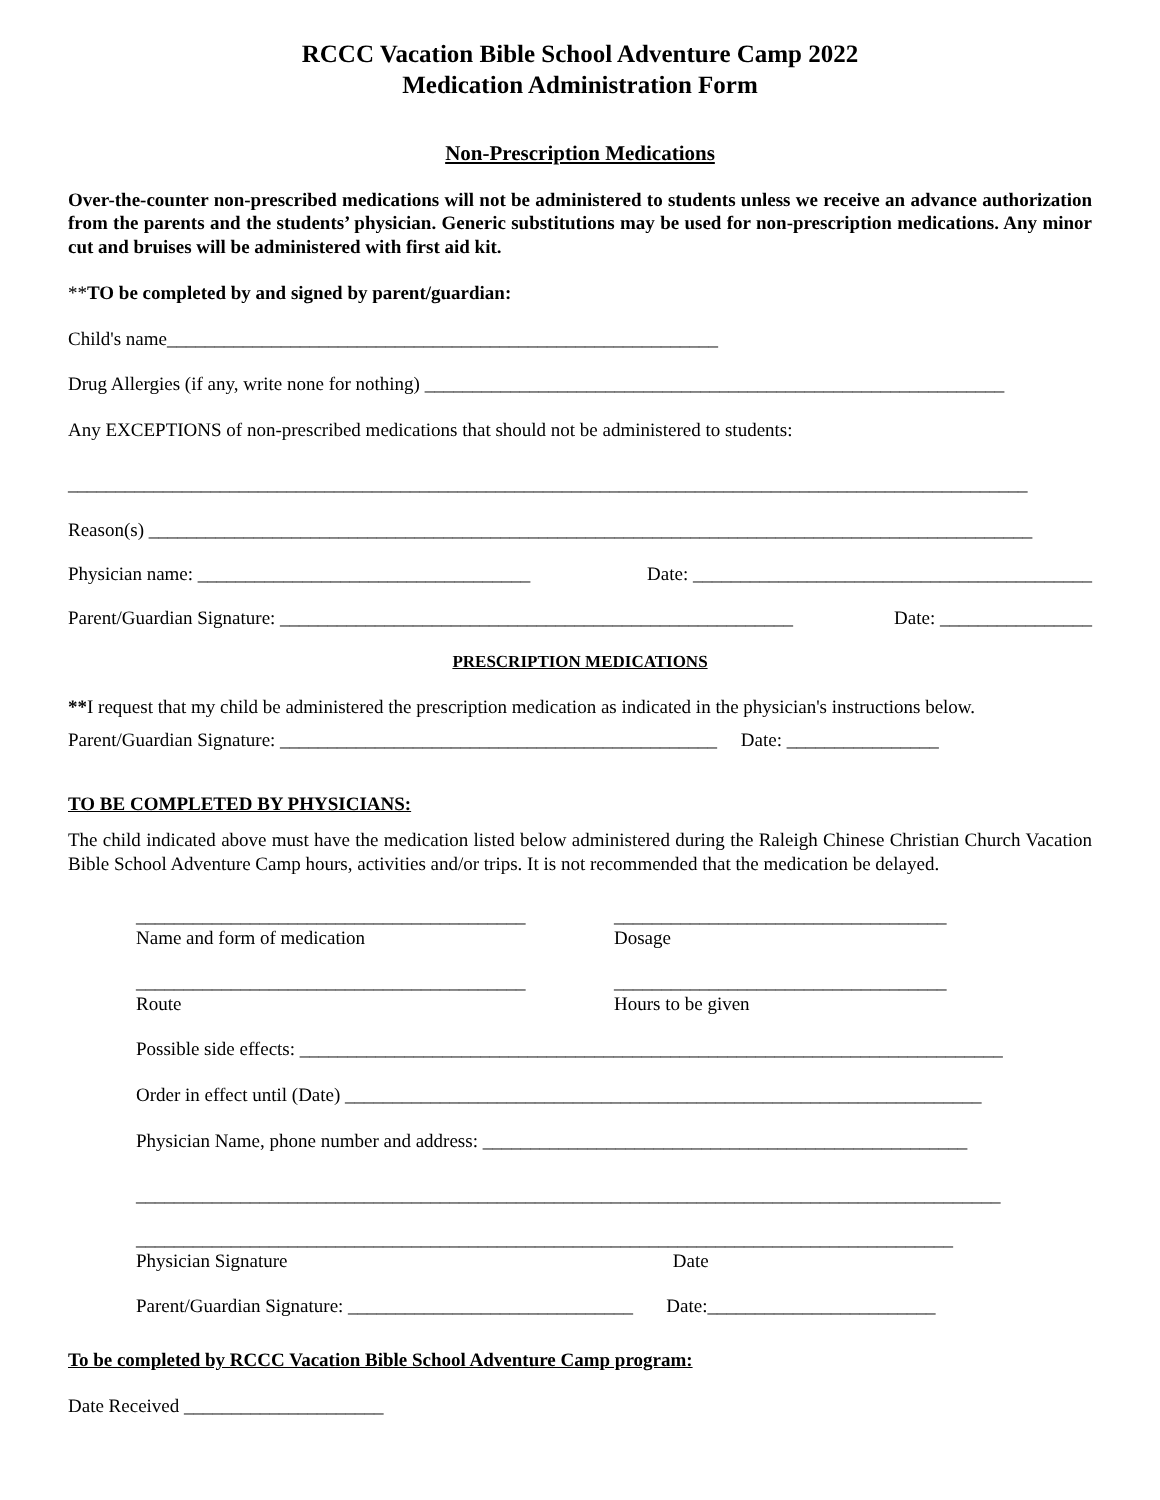RCCC Vacation Bible School Adventure Camp 2022
Medication Administration Form
Non-Prescription Medications
Over-the-counter non-prescribed medications will not be administered to students unless we receive an advance authorization from the parents and the students’ physician. Generic substitutions may be used for non-prescription medications. Any minor cut and bruises will be administered with first aid kit.
**TO be completed by and signed by parent/guardian:
Child's name__________________________________________________________
Drug Allergies (if any, write none for nothing) _____________________________________________________________
Any EXCEPTIONS of non-prescribed medications that should not be administered to students:
_____________________________________________________________________________________________________
Reason(s) _____________________________________________________________________________________________
Physician name: ___________________________________ Date: __________________________________________
Parent/Guardian Signature: ______________________________________________________ Date: ________________
PRESCRIPTION MEDICATIONS
**I request that my child be administered the prescription medication as indicated in the physician's instructions below.
Parent/Guardian Signature: ______________________________________________ Date: ________________
TO BE COMPLETED BY PHYSICIANS:
The child indicated above must have the medication listed below administered during the Raleigh Chinese Christian Church Vacation Bible School Adventure Camp hours, activities and/or trips. It is not recommended that the medication be delayed.
_________________________________________
Name and form of medication
___________________________________
Dosage
_________________________________________
Route
___________________________________
Hours to be given
Possible side effects: __________________________________________________________________________
Order in effect until (Date) ___________________________________________________________________
Physician Name, phone number and address: ___________________________________________________
___________________________________________________________________________________________
________________________________________________________
Physician Signature
______________________________
Date
Parent/Guardian Signature: ______________________________ Date:________________________
To be completed by RCCC Vacation Bible School Adventure Camp program:
Date Received _____________________